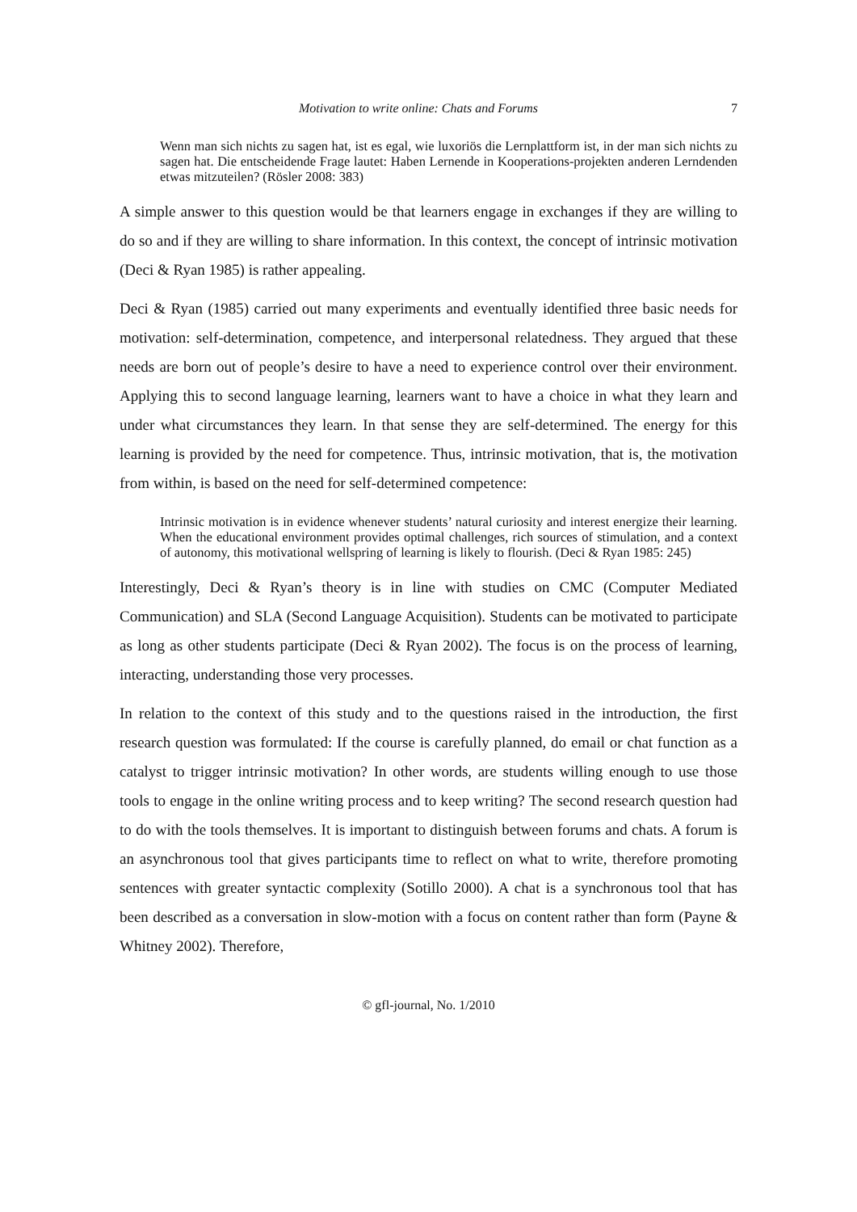Motivation to write online: Chats and Forums 7
Wenn man sich nichts zu sagen hat, ist es egal, wie luxoriös die Lernplattform ist, in der man sich nichts zu sagen hat. Die entscheidende Frage lautet: Haben Lernende in Kooperations-projekten anderen Lerndenden etwas mitzuteilen? (Rösler 2008: 383)
A simple answer to this question would be that learners engage in exchanges if they are willing to do so and if they are willing to share information. In this context, the concept of intrinsic motivation (Deci & Ryan 1985) is rather appealing.
Deci & Ryan (1985) carried out many experiments and eventually identified three basic needs for motivation: self-determination, competence, and interpersonal relatedness. They argued that these needs are born out of people’s desire to have a need to experience control over their environment. Applying this to second language learning, learners want to have a choice in what they learn and under what circumstances they learn. In that sense they are self-determined. The energy for this learning is provided by the need for competence. Thus, intrinsic motivation, that is, the motivation from within, is based on the need for self-determined competence:
Intrinsic motivation is in evidence whenever students’ natural curiosity and interest energize their learning. When the educational environment provides optimal challenges, rich sources of stimulation, and a context of autonomy, this motivational wellspring of learning is likely to flourish. (Deci & Ryan 1985: 245)
Interestingly, Deci & Ryan’s theory is in line with studies on CMC (Computer Mediated Communication) and SLA (Second Language Acquisition). Students can be motivated to participate as long as other students participate (Deci & Ryan 2002). The focus is on the process of learning, interacting, understanding those very processes.
In relation to the context of this study and to the questions raised in the introduction, the first research question was formulated: If the course is carefully planned, do email or chat function as a catalyst to trigger intrinsic motivation? In other words, are students willing enough to use those tools to engage in the online writing process and to keep writing? The second research question had to do with the tools themselves. It is important to distinguish between forums and chats. A forum is an asynchronous tool that gives participants time to reflect on what to write, therefore promoting sentences with greater syntactic complexity (Sotillo 2000). A chat is a synchronous tool that has been described as a conversation in slow-motion with a focus on content rather than form (Payne & Whitney 2002). Therefore,
© gfl-journal, No. 1/2010